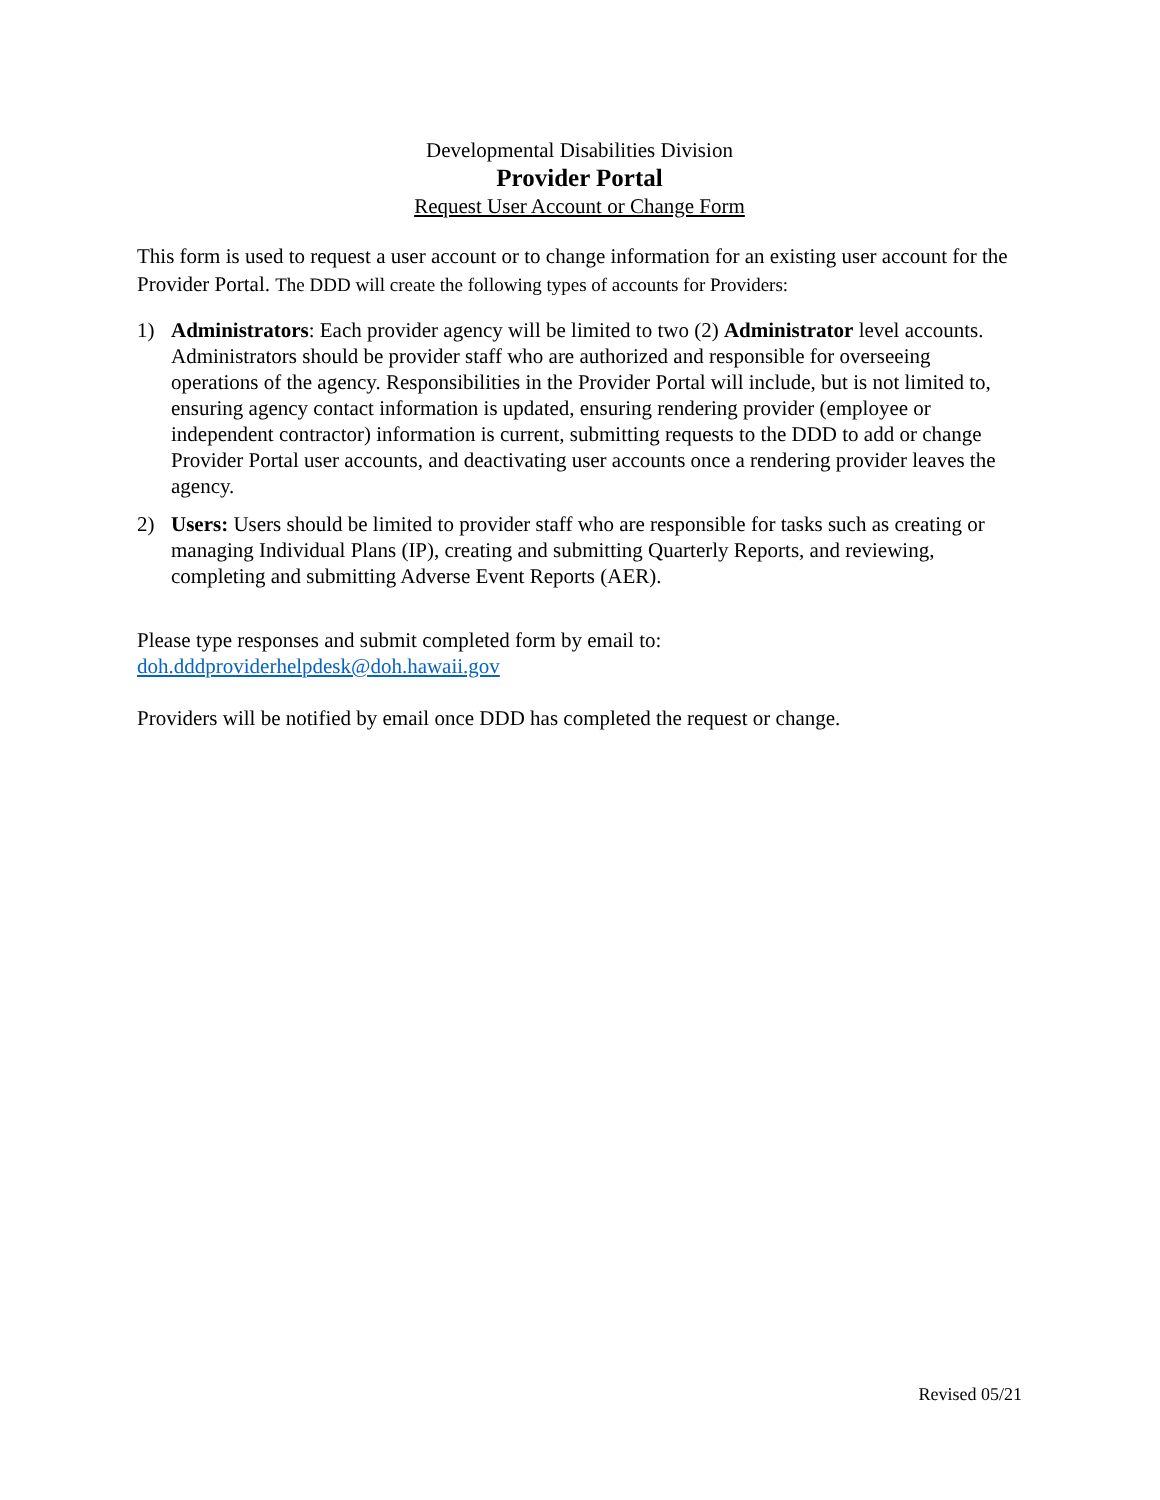Developmental Disabilities Division
Provider Portal
Request User Account or Change Form
This form is used to request a user account or to change information for an existing user account for the Provider Portal. The DDD will create the following types of accounts for Providers:
1) Administrators: Each provider agency will be limited to two (2) Administrator level accounts. Administrators should be provider staff who are authorized and responsible for overseeing operations of the agency. Responsibilities in the Provider Portal will include, but is not limited to, ensuring agency contact information is updated, ensuring rendering provider (employee or independent contractor) information is current, submitting requests to the DDD to add or change Provider Portal user accounts, and deactivating user accounts once a rendering provider leaves the agency.
2) Users: Users should be limited to provider staff who are responsible for tasks such as creating or managing Individual Plans (IP), creating and submitting Quarterly Reports, and reviewing, completing and submitting Adverse Event Reports (AER).
Please type responses and submit completed form by email to:
doh.dddproviderhelpdesk@doh.hawaii.gov
Providers will be notified by email once DDD has completed the request or change.
Revised 05/21